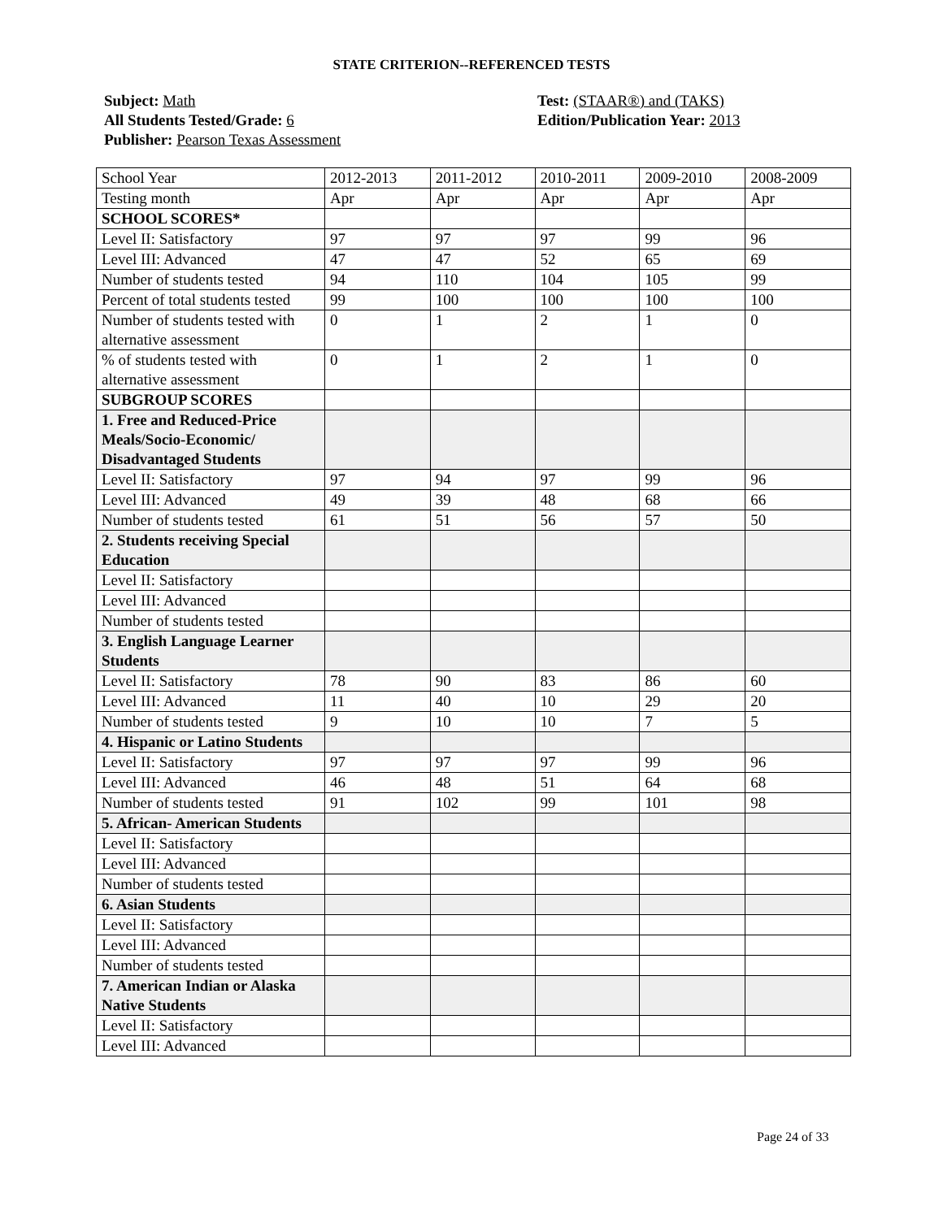STATE CRITERION--REFERENCED TESTS
Subject: Math
All Students Tested/Grade: 6
Publisher: Pearson Texas Assessment
Test: (STAAR®) and (TAKS)
Edition/Publication Year: 2013
| School Year | 2012-2013 | 2011-2012 | 2010-2011 | 2009-2010 | 2008-2009 |
| Testing month | Apr | Apr | Apr | Apr | Apr |
| SCHOOL SCORES* | | | | | |
| Level II: Satisfactory | 97 | 97 | 97 | 99 | 96 |
| Level III: Advanced | 47 | 47 | 52 | 65 | 69 |
| Number of students tested | 94 | 110 | 104 | 105 | 99 |
| Percent of total students tested | 99 | 100 | 100 | 100 | 100 |
| Number of students tested with alternative assessment | 0 | 1 | 2 | 1 | 0 |
| % of students tested with alternative assessment | 0 | 1 | 2 | 1 | 0 |
| SUBGROUP SCORES | | | | | |
| 1. Free and Reduced-Price Meals/Socio-Economic/ Disadvantaged Students | | | | | |
| Level II: Satisfactory | 97 | 94 | 97 | 99 | 96 |
| Level III: Advanced | 49 | 39 | 48 | 68 | 66 |
| Number of students tested | 61 | 51 | 56 | 57 | 50 |
| 2. Students receiving Special Education | | | | | |
| Level II: Satisfactory | | | | | |
| Level III: Advanced | | | | | |
| Number of students tested | | | | | |
| 3. English Language Learner Students | | | | | |
| Level II: Satisfactory | 78 | 90 | 83 | 86 | 60 |
| Level III: Advanced | 11 | 40 | 10 | 29 | 20 |
| Number of students tested | 9 | 10 | 10 | 7 | 5 |
| 4. Hispanic or Latino Students | | | | | |
| Level II: Satisfactory | 97 | 97 | 97 | 99 | 96 |
| Level III: Advanced | 46 | 48 | 51 | 64 | 68 |
| Number of students tested | 91 | 102 | 99 | 101 | 98 |
| 5. African- American Students | | | | | |
| Level II: Satisfactory | | | | | |
| Level III: Advanced | | | | | |
| Number of students tested | | | | | |
| 6. Asian Students | | | | | |
| Level II: Satisfactory | | | | | |
| Level III: Advanced | | | | | |
| Number of students tested | | | | | |
| 7. American Indian or Alaska Native Students | | | | | |
| Level II: Satisfactory | | | | | |
| Level III: Advanced | | | | | |
Page 24 of 33